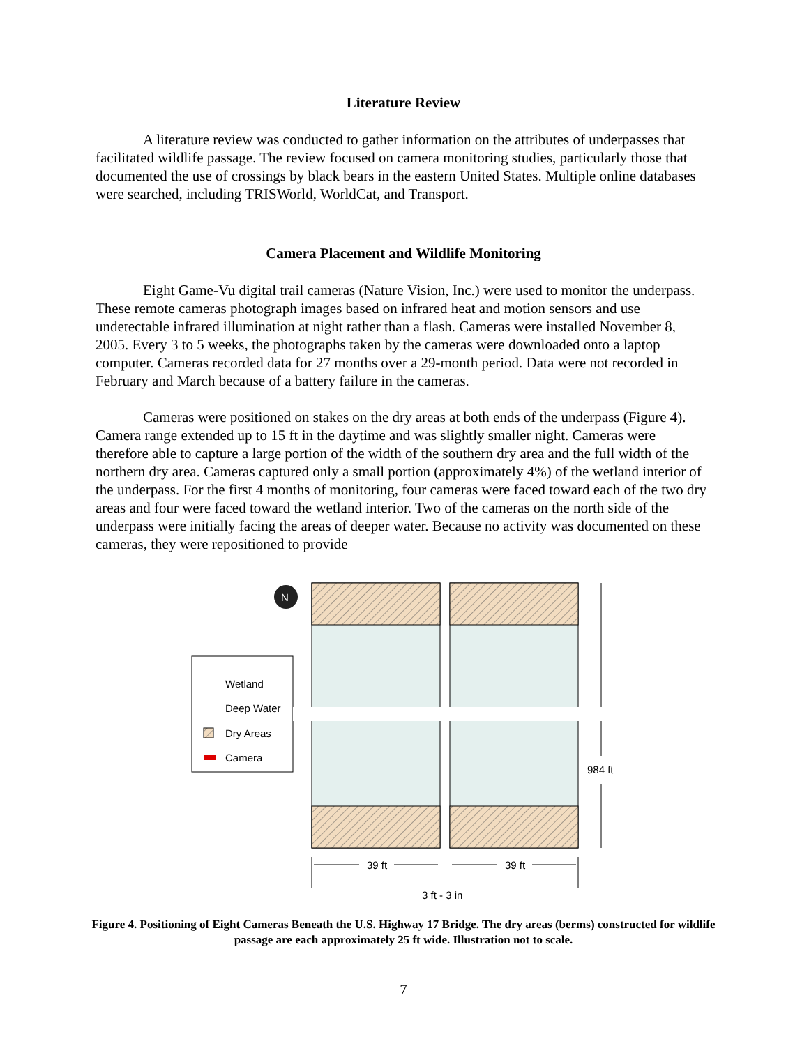Literature Review
A literature review was conducted to gather information on the attributes of underpasses that facilitated wildlife passage. The review focused on camera monitoring studies, particularly those that documented the use of crossings by black bears in the eastern United States. Multiple online databases were searched, including TRISWorld, WorldCat, and Transport.
Camera Placement and Wildlife Monitoring
Eight Game-Vu digital trail cameras (Nature Vision, Inc.) were used to monitor the underpass. These remote cameras photograph images based on infrared heat and motion sensors and use undetectable infrared illumination at night rather than a flash. Cameras were installed November 8, 2005. Every 3 to 5 weeks, the photographs taken by the cameras were downloaded onto a laptop computer. Cameras recorded data for 27 months over a 29-month period. Data were not recorded in February and March because of a battery failure in the cameras.
Cameras were positioned on stakes on the dry areas at both ends of the underpass (Figure 4). Camera range extended up to 15 ft in the daytime and was slightly smaller night. Cameras were therefore able to capture a large portion of the width of the southern dry area and the full width of the northern dry area. Cameras captured only a small portion (approximately 4%) of the wetland interior of the underpass. For the first 4 months of monitoring, four cameras were faced toward each of the two dry areas and four were faced toward the wetland interior. Two of the cameras on the north side of the underpass were initially facing the areas of deeper water. Because no activity was documented on these cameras, they were repositioned to provide
N
Wetland
Deep Water
Dry Areas
Camera
39 ft
39 ft
984 ft
3 ft - 3 in
Figure 4. Positioning of Eight Cameras Beneath the U.S. Highway 17 Bridge. The dry areas (berms) constructed for wildlife passage are each approximately 25 ft wide. Illustration not to scale.
7